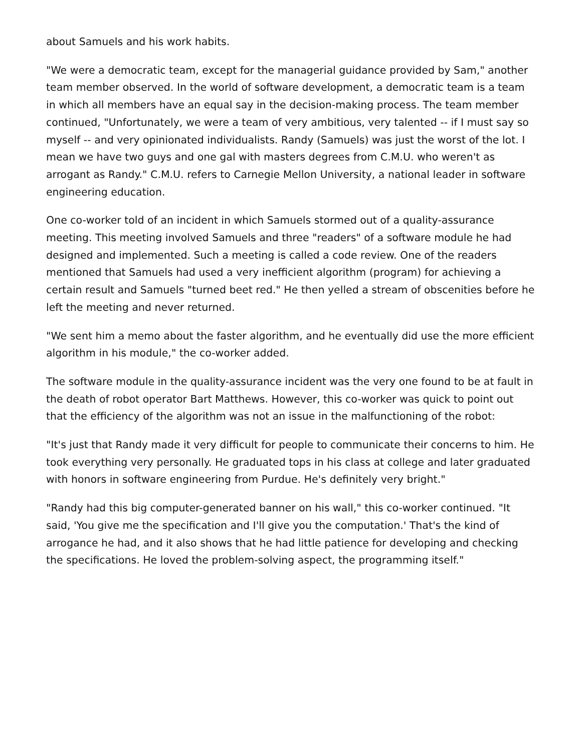about Samuels and his work habits.
"We were a democratic team, except for the managerial guidance provided by Sam," another team member observed. In the world of software development, a democratic team is a team in which all members have an equal say in the decision-making process. The team member continued, "Unfortunately, we were a team of very ambitious, very talented -- if I must say so myself -- and very opinionated individualists. Randy (Samuels) was just the worst of the lot. I mean we have two guys and one gal with masters degrees from C.M.U. who weren't as arrogant as Randy." C.M.U. refers to Carnegie Mellon University, a national leader in software engineering education.
One co-worker told of an incident in which Samuels stormed out of a quality-assurance meeting. This meeting involved Samuels and three "readers" of a software module he had designed and implemented. Such a meeting is called a code review. One of the readers mentioned that Samuels had used a very inefficient algorithm (program) for achieving a certain result and Samuels "turned beet red." He then yelled a stream of obscenities before he left the meeting and never returned.
"We sent him a memo about the faster algorithm, and he eventually did use the more efficient algorithm in his module," the co-worker added.
The software module in the quality-assurance incident was the very one found to be at fault in the death of robot operator Bart Matthews. However, this co-worker was quick to point out that the efficiency of the algorithm was not an issue in the malfunctioning of the robot:
"It's just that Randy made it very difficult for people to communicate their concerns to him. He took everything very personally. He graduated tops in his class at college and later graduated with honors in software engineering from Purdue. He's definitely very bright."
"Randy had this big computer-generated banner on his wall," this co-worker continued. "It said, 'You give me the specification and I'll give you the computation.' That's the kind of arrogance he had, and it also shows that he had little patience for developing and checking the specifications. He loved the problem-solving aspect, the programming itself."